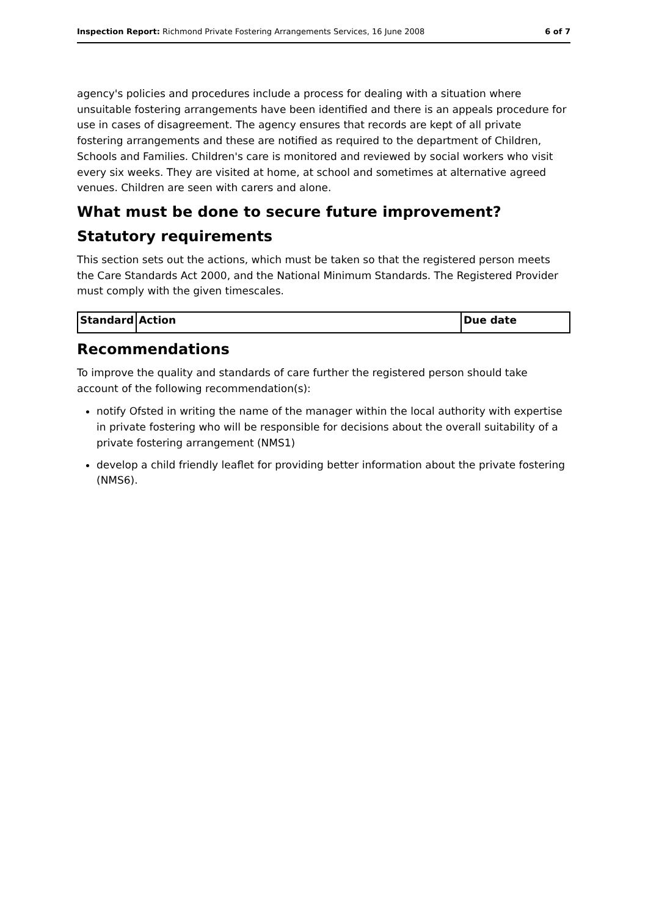Inspection Report: Richmond Private Fostering Arrangements Services, 16 June 2008 6 of 7
agency's policies and procedures include a process for dealing with a situation where unsuitable fostering arrangements have been identified and there is an appeals procedure for use in cases of disagreement. The agency ensures that records are kept of all private fostering arrangements and these are notified as required to the department of Children, Schools and Families. Children's care is monitored and reviewed by social workers who visit every six weeks. They are visited at home, at school and sometimes at alternative agreed venues. Children are seen with carers and alone.
What must be done to secure future improvement?
Statutory requirements
This section sets out the actions, which must be taken so that the registered person meets the Care Standards Act 2000, and the National Minimum Standards. The Registered Provider must comply with the given timescales.
| Standard | Action | Due date |
| --- | --- | --- |
Recommendations
To improve the quality and standards of care further the registered person should take account of the following recommendation(s):
notify Ofsted in writing the name of the manager within the local authority with expertise in private fostering who will be responsible for decisions about the overall suitability of a private fostering arrangement (NMS1)
develop a child friendly leaflet for providing better information about the private fostering (NMS6).